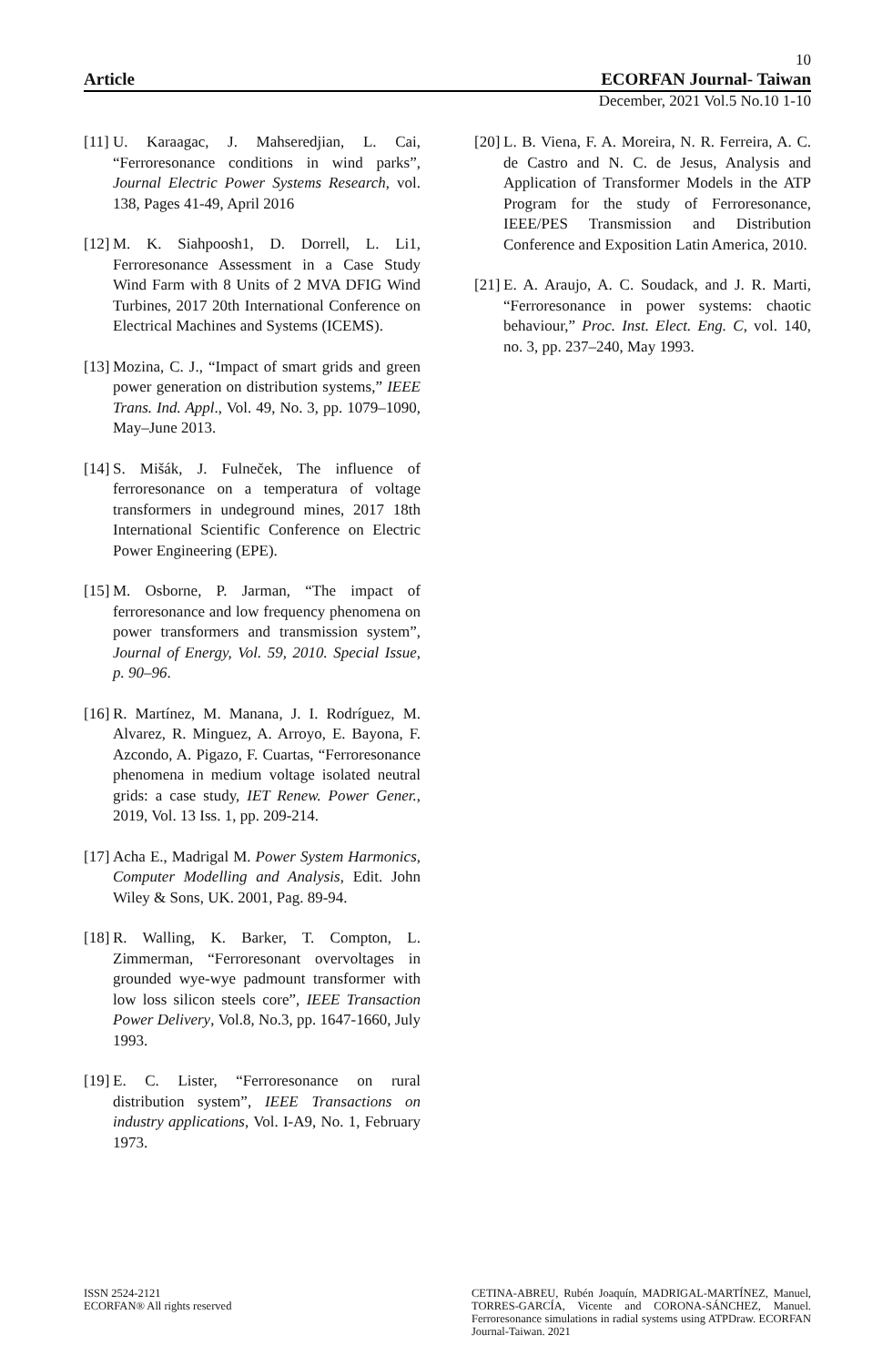10
Article ECORFAN Journal- Taiwan
December, 2021 Vol.5 No.10 1-10
[11] U. Karaagac, J. Mahseredjian, L. Cai, “Ferroresonance conditions in wind parks”, Journal Electric Power Systems Research, vol. 138, Pages 41-49, April 2016
[12] M. K. Siahpoosh1, D. Dorrell, L. Li1, Ferroresonance Assessment in a Case Study Wind Farm with 8 Units of 2 MVA DFIG Wind Turbines, 2017 20th International Conference on Electrical Machines and Systems (ICEMS).
[13] Mozina, C. J., “Impact of smart grids and green power generation on distribution systems,” IEEE Trans. Ind. Appl., Vol. 49, No. 3, pp. 1079–1090, May–June 2013.
[14] S. Mišák, J. Fulneček, The influence of ferroresonance on a temperatura of voltage transformers in undeground mines, 2017 18th International Scientific Conference on Electric Power Engineering (EPE).
[15] M. Osborne, P. Jarman, “The impact of ferroresonance and low frequency phenomena on power transformers and transmission system”, Journal of Energy, Vol. 59, 2010. Special Issue, p. 90–96.
[16] R. Martínez, M. Manana, J. I. Rodríguez, M. Alvarez, R. Minguez, A. Arroyo, E. Bayona, F. Azcondo, A. Pigazo, F. Cuartas, “Ferroresonance phenomena in medium voltage isolated neutral grids: a case study, IET Renew. Power Gener., 2019, Vol. 13 Iss. 1, pp. 209-214.
[17] Acha E., Madrigal M. Power System Harmonics, Computer Modelling and Analysis, Edit. John Wiley & Sons, UK. 2001, Pag. 89-94.
[18] R. Walling, K. Barker, T. Compton, L. Zimmerman, “Ferroresonant overvoltages in grounded wye-wye padmount transformer with low loss silicon steels core”, IEEE Transaction Power Delivery, Vol.8, No.3, pp. 1647-1660, July 1993.
[19] E. C. Lister, “Ferroresonance on rural distribution system”, IEEE Transactions on industry applications, Vol. I-A9, No. 1, February 1973.
[20] L. B. Viena, F. A. Moreira, N. R. Ferreira, A. C. de Castro and N. C. de Jesus, Analysis and Application of Transformer Models in the ATP Program for the study of Ferroresonance, IEEE/PES Transmission and Distribution Conference and Exposition Latin America, 2010.
[21] E. A. Araujo, A. C. Soudack, and J. R. Marti, “Ferroresonance in power systems: chaotic behaviour,” Proc. Inst. Elect. Eng. C, vol. 140, no. 3, pp. 237–240, May 1993.
ISSN 2524-2121
ECORFAN® All rights reserved
CETINA-ABREU, Rubén Joaquín, MADRIGAL-MARTÍNEZ, Manuel, TORRES-GARCÍA, Vicente and CORONA-SÁNCHEZ, Manuel. Ferroresonance simulations in radial systems using ATPDraw. ECORFAN Journal-Taiwan. 2021